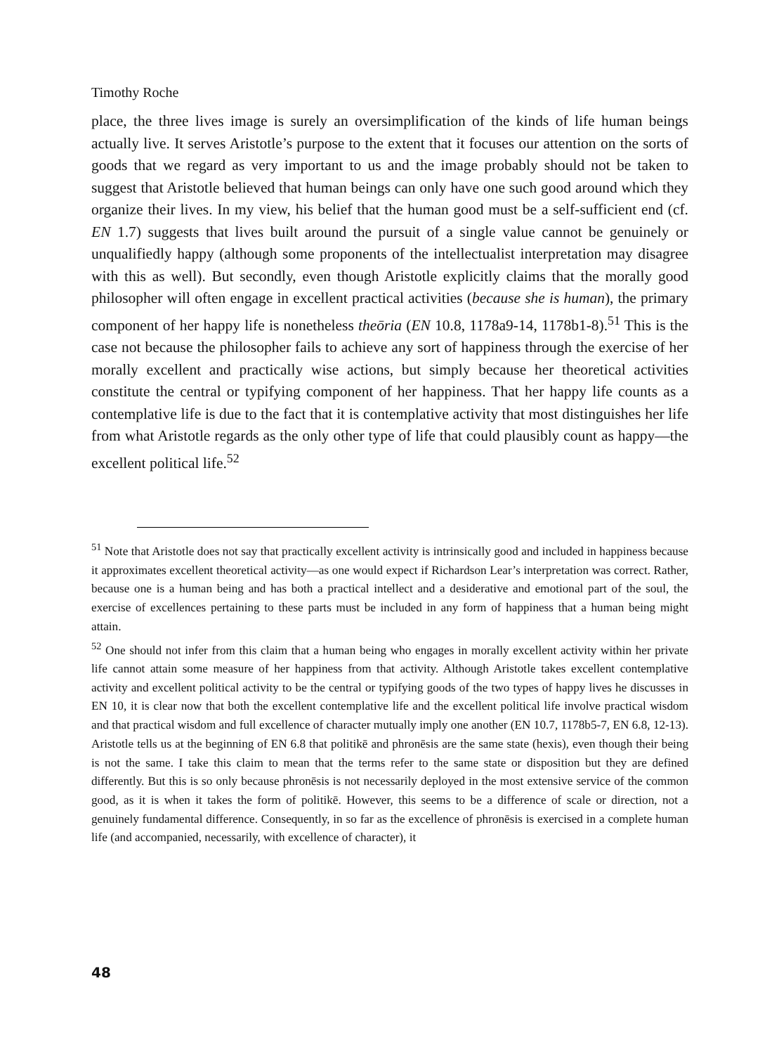Timothy Roche
place, the three lives image is surely an oversimplification of the kinds of life human beings actually live. It serves Aristotle’s purpose to the extent that it focuses our attention on the sorts of goods that we regard as very important to us and the image probably should not be taken to suggest that Aristotle believed that human beings can only have one such good around which they organize their lives. In my view, his belief that the human good must be a self-sufficient end (cf. EN 1.7) suggests that lives built around the pursuit of a single value cannot be genuinely or unqualifiedly happy (although some proponents of the intellectualist interpretation may disagree with this as well). But secondly, even though Aristotle explicitly claims that the morally good philosopher will often engage in excellent practical activities (because she is human), the primary component of her happy life is nonetheless theōria (EN 10.8, 1178a9-14, 1178b1-8).<sup>51</sup> This is the case not because the philosopher fails to achieve any sort of happiness through the exercise of her morally excellent and practically wise actions, but simply because her theoretical activities constitute the central or typifying component of her happiness. That her happy life counts as a contemplative life is due to the fact that it is contemplative activity that most distinguishes her life from what Aristotle regards as the only other type of life that could plausibly count as happy—the excellent political life.<sup>52</sup>
<sup>51</sup> Note that Aristotle does not say that practically excellent activity is intrinsically good and included in happiness because it approximates excellent theoretical activity—as one would expect if Richardson Lear’s interpretation was correct. Rather, because one is a human being and has both a practical intellect and a desiderative and emotional part of the soul, the exercise of excellences pertaining to these parts must be included in any form of happiness that a human being might attain.
<sup>52</sup> One should not infer from this claim that a human being who engages in morally excellent activity within her private life cannot attain some measure of her happiness from that activity. Although Aristotle takes excellent contemplative activity and excellent political activity to be the central or typifying goods of the two types of happy lives he discusses in EN 10, it is clear now that both the excellent contemplative life and the excellent political life involve practical wisdom and that practical wisdom and full excellence of character mutually imply one another (EN 10.7, 1178b5-7, EN 6.8, 12-13). Aristotle tells us at the beginning of EN 6.8 that politikē and phronēsis are the same state (hexis), even though their being is not the same. I take this claim to mean that the terms refer to the same state or disposition but they are defined differently. But this is so only because phronēsis is not necessarily deployed in the most extensive service of the common good, as it is when it takes the form of politikē. However, this seems to be a difference of scale or direction, not a genuinely fundamental difference. Consequently, in so far as the excellence of phronēsis is exercised in a complete human life (and accompanied, necessarily, with excellence of character), it
48